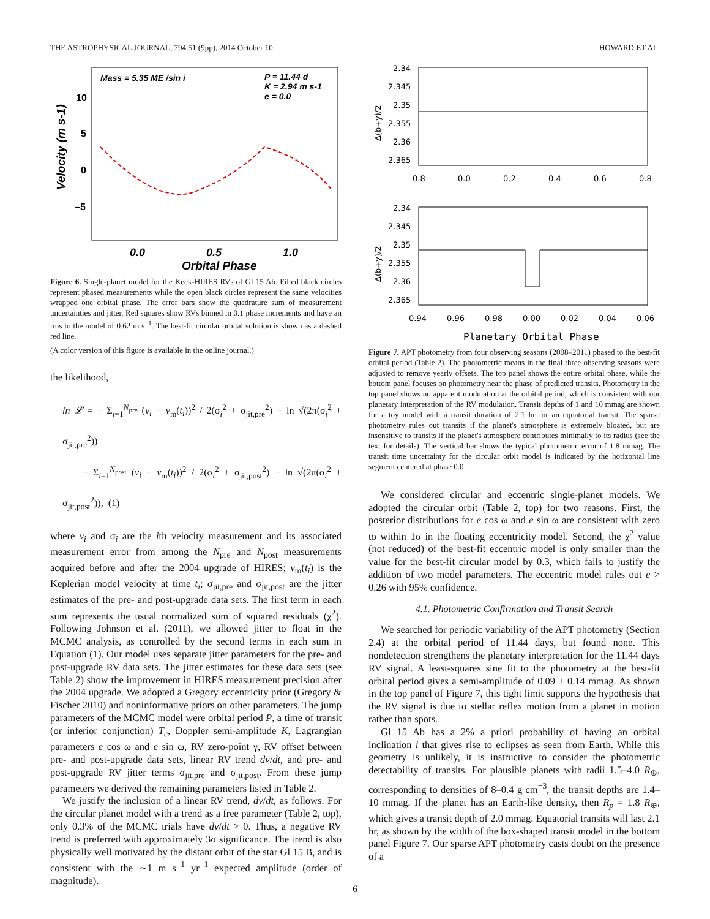THE ASTROPHYSICAL JOURNAL, 794:51 (9pp), 2014 October 10 HOWARD ET AL.
Mass = 5.35 ME /sin i
P = 11.44 d
K = 2.94 m s-1
e = 0.0
10
5
0
–5
0.0
0.5
1.0
Orbital Phase
Velocity (m s-1)
Figure 6. Single-planet model for the Keck-HIRES RVs of Gl 15 Ab. Filled black circles represent phased measurements while the open black circles represent the same velocities wrapped one orbital phase. The error bars show the quadrature sum of measurement uncertainties and jitter. Red squares show RVs binned in 0.1 phase increments and have an rms to the model of 0.62 m s<sup>−1</sup>. The best-fit circular orbital solution is shown as a dashed red line.
(A color version of this figure is available in the online journal.)
the likelihood,
ln 𝓛 = − Σ<sub>i=1</sub><sup>N<sub>pre</sub></sup> (v<sub>i</sub> − v<sub>m</sub>(t<sub>i</sub>))<sup>2</sup> / 2(σ<sub>i</sub><sup>2</sup> + σ<sub>jit,pre</sub><sup>2</sup>) − ln √(2π(σ<sub>i</sub><sup>2</sup> + σ<sub>jit,pre</sub><sup>2</sup>))
− Σ<sub>i=1</sub><sup>N<sub>post</sub></sup> (v<sub>i</sub> − v<sub>m</sub>(t<sub>i</sub>))<sup>2</sup> / 2(σ<sub>i</sub><sup>2</sup> + σ<sub>jit,post</sub><sup>2</sup>) − ln √(2π(σ<sub>i</sub><sup>2</sup> + σ<sub>jit,post</sub><sup>2</sup>)), (1)
where v<sub>i</sub> and σ<sub>i</sub> are the ith velocity measurement and its associated measurement error from among the N<sub>pre</sub> and N<sub>post</sub> measurements acquired before and after the 2004 upgrade of HIRES; v<sub>m</sub>(t<sub>i</sub>) is the Keplerian model velocity at time t<sub>i</sub>; σ<sub>jit,pre</sub> and σ<sub>jit,post</sub> are the jitter estimates of the pre- and post-upgrade data sets. The first term in each sum represents the usual normalized sum of squared residuals (χ<sup>2</sup>). Following Johnson et al. (2011), we allowed jitter to float in the MCMC analysis, as controlled by the second terms in each sum in Equation (1). Our model uses separate jitter parameters for the pre- and post-upgrade RV data sets. The jitter estimates for these data sets (see Table 2) show the improvement in HIRES measurement precision after the 2004 upgrade. We adopted a Gregory eccentricity prior (Gregory & Fischer 2010) and noninformative priors on other parameters. The jump parameters of the MCMC model were orbital period P, a time of transit (or inferior conjunction) T<sub>c</sub>, Doppler semi-amplitude K, Lagrangian parameters e cos ω and e sin ω, RV zero-point γ, RV offset between pre- and post-upgrade data sets, linear RV trend dv/dt, and pre- and post-upgrade RV jitter terms σ<sub>jit,pre</sub> and σ<sub>jit,post</sub>. From these jump parameters we derived the remaining parameters listed in Table 2.
We justify the inclusion of a linear RV trend, dv/dt, as follows. For the circular planet model with a trend as a free parameter (Table 2, top), only 0.3% of the MCMC trials have dv/dt > 0. Thus, a negative RV trend is preferred with approximately 3σ significance. The trend is also physically well motivated by the distant orbit of the star Gl 15 B, and is consistent with the ∼1 m s<sup>−1</sup> yr<sup>−1</sup> expected amplitude (order of magnitude).
2.34
2.345
2.35
2.355
2.36
2.365
0.8
0.0
0.2
0.4
0.6
0.8
Δ(b+y)/2
2.34
2.345
2.35
2.355
2.36
2.365
0.94
0.96
0.98
0.00
0.02
0.04
0.06
Δ(b+y)/2
Planetary Orbital Phase
Figure 7. APT photometry from four observing seasons (2008–2011) phased to the best-fit orbital period (Table 2). The photometric means in the final three observing seasons were adjusted to remove yearly offsets. The top panel shows the entire orbital phase, while the bottom panel focuses on photometry near the phase of predicted transits. Photometry in the top panel shows no apparent modulation at the orbital period, which is consistent with our planetary interpretation of the RV modulation. Transit depths of 1 and 10 mmag are shown for a toy model with a transit duration of 2.1 hr for an equatorial transit. The sparse photometry rules out transits if the planet's atmosphere is extremely bloated, but are insensitive to transits if the planet's atmosphere contributes minimally to its radius (see the text for details). The vertical bar shows the typical photometric error of 1.8 mmag. The transit time uncertainty for the circular orbit model is indicated by the horizontal line segment centered at phase 0.0.
We considered circular and eccentric single-planet models. We adopted the circular orbit (Table 2, top) for two reasons. First, the posterior distributions for e cos ω and e sin ω are consistent with zero to within 1σ in the floating eccentricity model. Second, the χ<sup>2</sup> value (not reduced) of the best-fit eccentric model is only smaller than the value for the best-fit circular model by 0.3, which fails to justify the addition of two model parameters. The eccentric model rules out e > 0.26 with 95% confidence.
4.1. Photometric Confirmation and Transit Search
We searched for periodic variability of the APT photometry (Section 2.4) at the orbital period of 11.44 days, but found none. This nondetection strengthens the planetary interpretation for the 11.44 days RV signal. A least-squares sine fit to the photometry at the best-fit orbital period gives a semi-amplitude of 0.09 ± 0.14 mmag. As shown in the top panel of Figure 7, this tight limit supports the hypothesis that the RV signal is due to stellar reflex motion from a planet in motion rather than spots.
Gl 15 Ab has a 2% a priori probability of having an orbital inclination i that gives rise to eclipses as seen from Earth. While this geometry is unlikely, it is instructive to consider the photometric detectability of transits. For plausible planets with radii 1.5–4.0 R<sub>⊕</sub>, corresponding to densities of 8–0.4 g cm<sup>−3</sup>, the transit depths are 1.4–10 mmag. If the planet has an Earth-like density, then R<sub>p</sub> = 1.8 R<sub>⊕</sub>, which gives a transit depth of 2.0 mmag. Equatorial transits will last 2.1 hr, as shown by the width of the box-shaped transit model in the bottom panel Figure 7. Our sparse APT photometry casts doubt on the presence of a
6